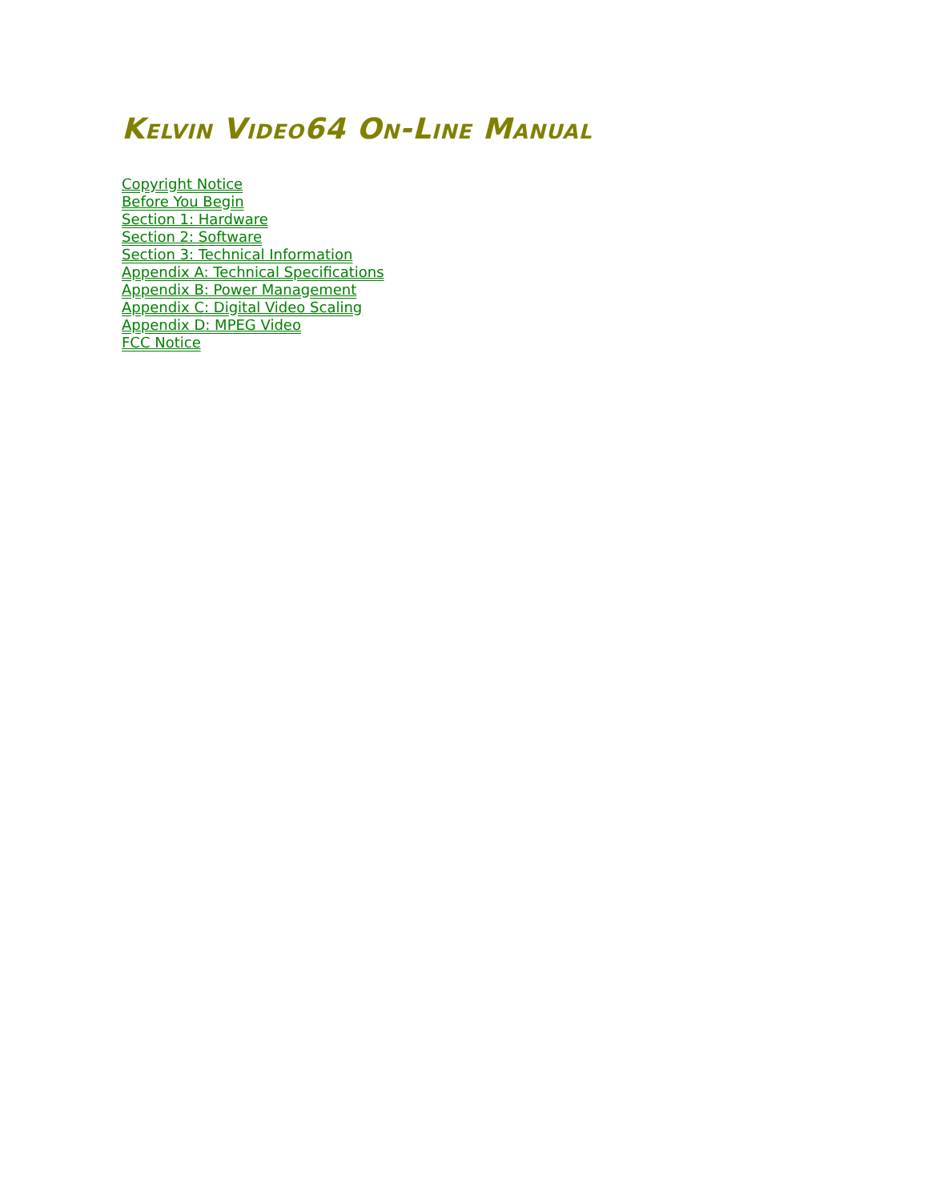Kelvin Video64 On-Line Manual
Copyright Notice
Before You Begin
Section 1: Hardware
Section 2: Software
Section 3: Technical Information
Appendix A: Technical Specifications
Appendix B: Power Management
Appendix C: Digital Video Scaling
Appendix D: MPEG Video
FCC Notice